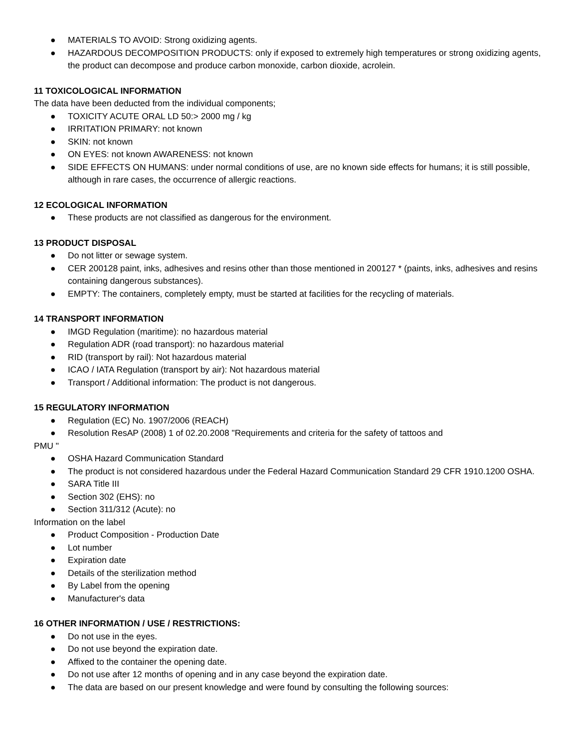● MATERIALS TO AVOID: Strong oxidizing agents.
● HAZARDOUS DECOMPOSITION PRODUCTS: only if exposed to extremely high temperatures or strong oxidizing agents, the product can decompose and produce carbon monoxide, carbon dioxide, acrolein.
11 TOXICOLOGICAL INFORMATION
The data have been deducted from the individual components;
● TOXICITY ACUTE ORAL LD 50:> 2000 mg / kg
● IRRITATION PRIMARY: not known
● SKIN: not known
● ON EYES: not known AWARENESS: not known
● SIDE EFFECTS ON HUMANS: under normal conditions of use, are no known side effects for humans; it is still possible, although in rare cases, the occurrence of allergic reactions.
12 ECOLOGICAL INFORMATION
● These products are not classified as dangerous for the environment.
13 PRODUCT DISPOSAL
● Do not litter or sewage system.
● CER 200128 paint, inks, adhesives and resins other than those mentioned in 200127 * (paints, inks, adhesives and resins containing dangerous substances).
● EMPTY: The containers, completely empty, must be started at facilities for the recycling of materials.
14 TRANSPORT INFORMATION
● IMGD Regulation (maritime): no hazardous material
● Regulation ADR (road transport): no hazardous material
● RID (transport by rail): Not hazardous material
● ICAO / IATA Regulation (transport by air): Not hazardous material
● Transport / Additional information: The product is not dangerous.
15 REGULATORY INFORMATION
● Regulation (EC) No. 1907/2006 (REACH)
● Resolution ResAP (2008) 1 of 02.20.2008 "Requirements and criteria for the safety of tattoos and
PMU "
● OSHA Hazard Communication Standard
● The product is not considered hazardous under the Federal Hazard Communication Standard 29 CFR 1910.1200 OSHA.
● SARA Title III
● Section 302 (EHS): no
● Section 311/312 (Acute): no
Information on the label
● Product Composition - Production Date
● Lot number
● Expiration date
● Details of the sterilization method
● By Label from the opening
● Manufacturer's data
16 OTHER INFORMATION / USE / RESTRICTIONS:
● Do not use in the eyes.
● Do not use beyond the expiration date.
● Affixed to the container the opening date.
● Do not use after 12 months of opening and in any case beyond the expiration date.
● The data are based on our present knowledge and were found by consulting the following sources: